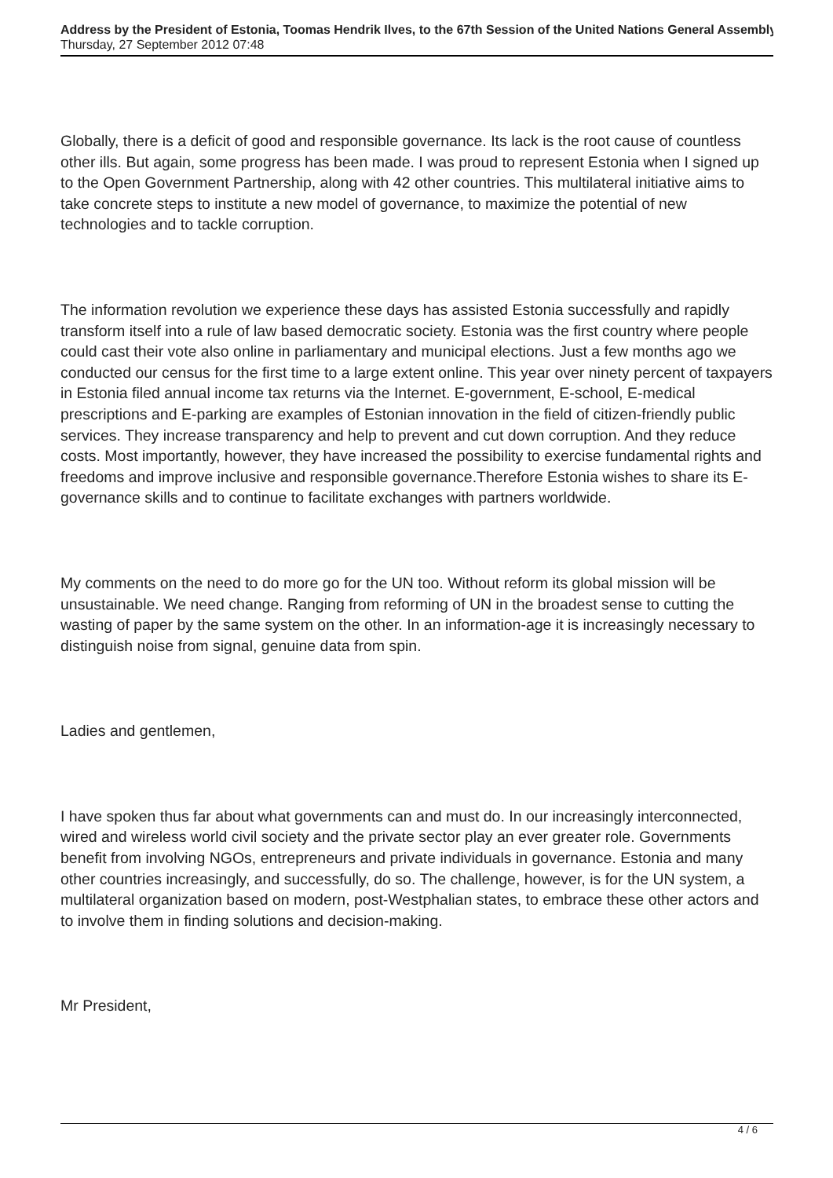Address by the President of Estonia, Toomas Hendrik Ilves, to the 67th Session of the United Nations General Assembly
Thursday, 27 September 2012 07:48
Globally, there is a deficit of good and responsible governance. Its lack is the root cause of countless other ills. But again, some progress has been made. I was proud to represent Estonia when I signed up to the Open Government Partnership, along with 42 other countries. This multilateral initiative aims to take concrete steps to institute a new model of governance, to maximize the potential of new technologies and to tackle corruption.
The information revolution we experience these days has assisted Estonia successfully and rapidly transform itself into a rule of law based democratic society. Estonia was the first country where people could cast their vote also online in parliamentary and municipal elections. Just a few months ago we conducted our census for the first time to a large extent online. This year over ninety percent of taxpayers in Estonia filed annual income tax returns via the Internet. E-government, E-school, E-medical prescriptions and E-parking are examples of Estonian innovation in the field of citizen-friendly public services. They increase transparency and help to prevent and cut down corruption. And they reduce costs. Most importantly, however, they have increased the possibility to exercise fundamental rights and freedoms and improve inclusive and responsible governance.Therefore Estonia wishes to share its E-governance skills and to continue to facilitate exchanges with partners worldwide.
My comments on the need to do more go for the UN too. Without reform its global mission will be unsustainable. We need change. Ranging from reforming of UN in the broadest sense to cutting the wasting of paper by the same system on the other. In an information-age it is increasingly necessary to distinguish noise from signal, genuine data from spin.
Ladies and gentlemen,
I have spoken thus far about what governments can and must do. In our increasingly interconnected, wired and wireless world civil society and the private sector play an ever greater role. Governments benefit from involving NGOs, entrepreneurs and private individuals in governance. Estonia and many other countries increasingly, and successfully, do so. The challenge, however, is for the UN system, a multilateral organization based on modern, post-Westphalian states, to embrace these other actors and to involve them in finding solutions and decision-making.
Mr President,
4 / 6